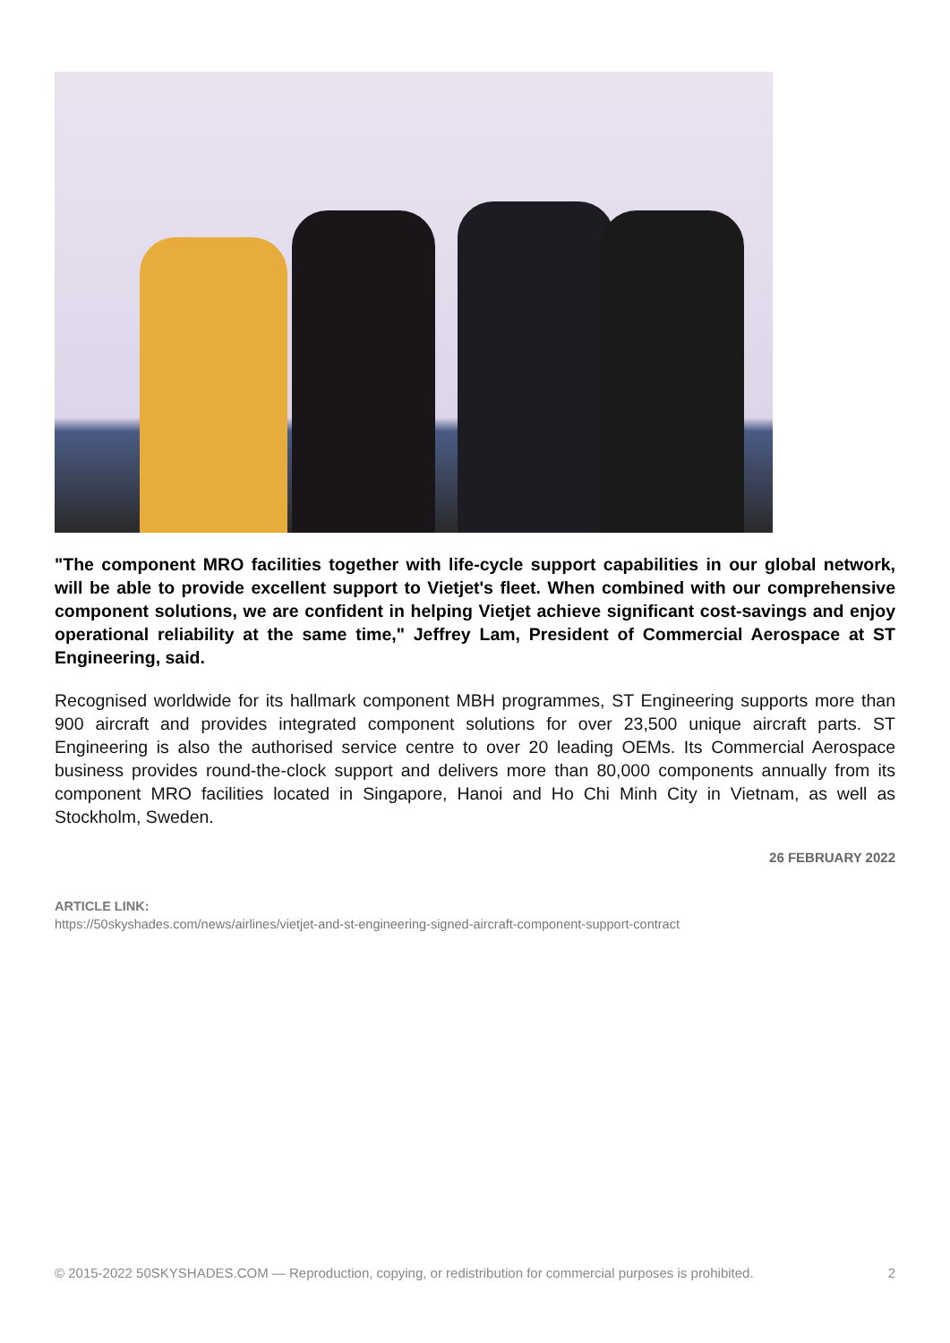"The component MRO facilities together with life-cycle support capabilities in our global network, will be able to provide excellent support to Vietjet's fleet. When combined with our comprehensive component solutions, we are confident in helping Vietjet achieve significant cost-savings and enjoy operational reliability at the same time," Jeffrey Lam, President of Commercial Aerospace at ST Engineering, said.
Recognised worldwide for its hallmark component MBH programmes, ST Engineering supports more than 900 aircraft and provides integrated component solutions for over 23,500 unique aircraft parts. ST Engineering is also the authorised service centre to over 20 leading OEMs. Its Commercial Aerospace business provides round-the-clock support and delivers more than 80,000 components annually from its component MRO facilities located in Singapore, Hanoi and Ho Chi Minh City in Vietnam, as well as Stockholm, Sweden.
26 FEBRUARY 2022
ARTICLE LINK:
https://50skyshades.com/news/airlines/vietjet-and-st-engineering-signed-aircraft-component-support-contract
© 2015-2022 50SKYSHADES.COM — Reproduction, copying, or redistribution for commercial purposes is prohibited. 2